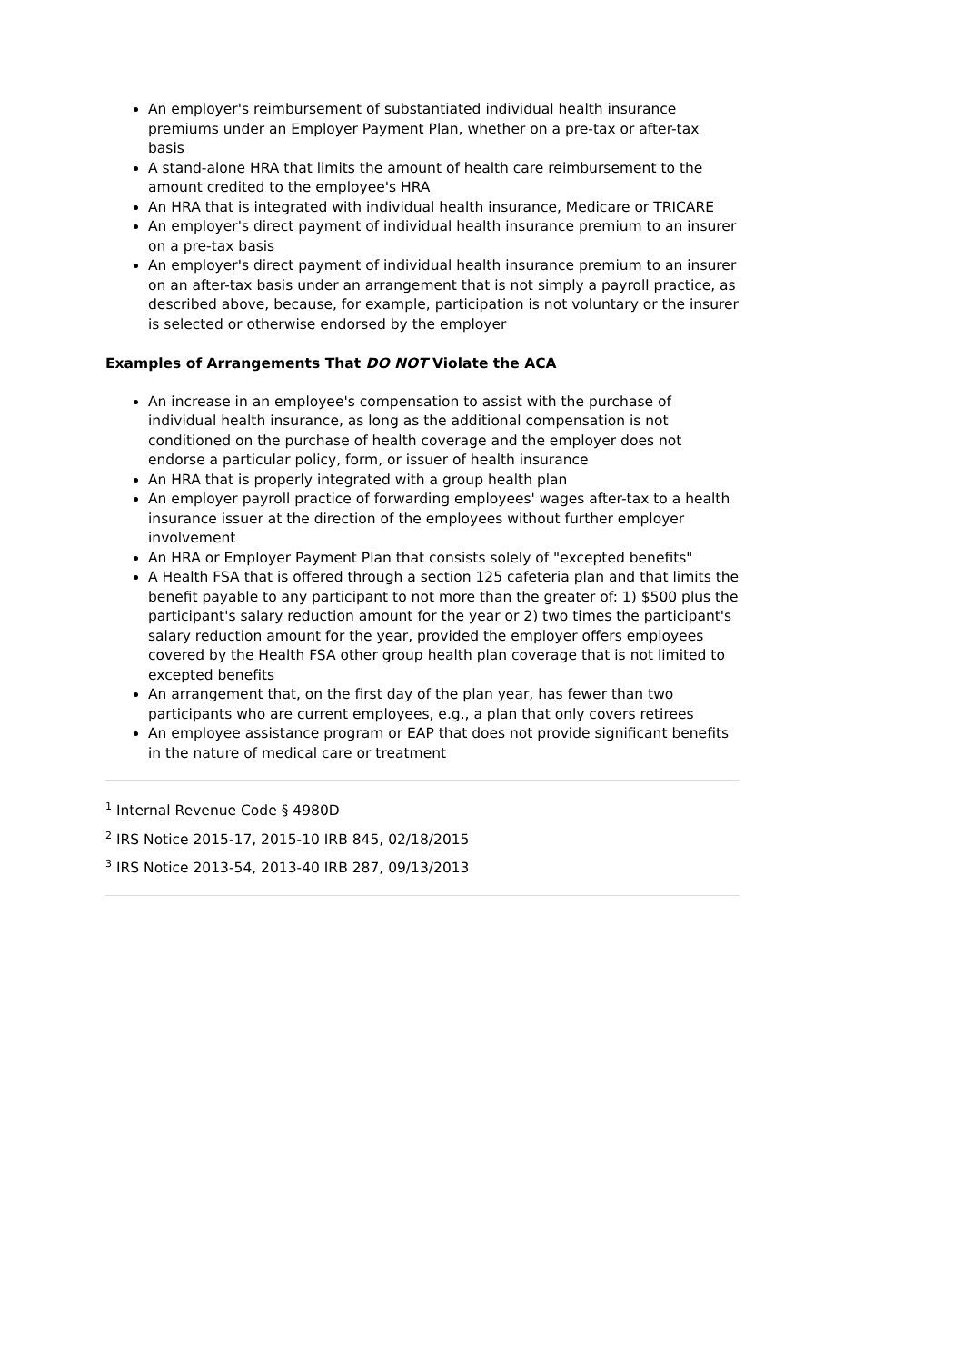An employer's reimbursement of substantiated individual health insurance premiums under an Employer Payment Plan, whether on a pre-tax or after-tax basis
A stand-alone HRA that limits the amount of health care reimbursement to the amount credited to the employee's HRA
An HRA that is integrated with individual health insurance, Medicare or TRICARE
An employer's direct payment of individual health insurance premium to an insurer on a pre-tax basis
An employer's direct payment of individual health insurance premium to an insurer on an after-tax basis under an arrangement that is not simply a payroll practice, as described above, because, for example, participation is not voluntary or the insurer is selected or otherwise endorsed by the employer
Examples of Arrangements That DO NOT Violate the ACA
An increase in an employee's compensation to assist with the purchase of individual health insurance, as long as the additional compensation is not conditioned on the purchase of health coverage and the employer does not endorse a particular policy, form, or issuer of health insurance
An HRA that is properly integrated with a group health plan
An employer payroll practice of forwarding employees' wages after-tax to a health insurance issuer at the direction of the employees without further employer involvement
An HRA or Employer Payment Plan that consists solely of "excepted benefits"
A Health FSA that is offered through a section 125 cafeteria plan and that limits the benefit payable to any participant to not more than the greater of: 1) $500 plus the participant's salary reduction amount for the year or 2) two times the participant's salary reduction amount for the year, provided the employer offers employees covered by the Health FSA other group health plan coverage that is not limited to excepted benefits
An arrangement that, on the first day of the plan year, has fewer than two participants who are current employees, e.g., a plan that only covers retirees
An employee assistance program or EAP that does not provide significant benefits in the nature of medical care or treatment
<sup>1</sup> Internal Revenue Code § 4980D
<sup>2</sup> IRS Notice 2015-17, 2015-10 IRB 845, 02/18/2015
<sup>3</sup> IRS Notice 2013-54, 2013-40 IRB 287, 09/13/2013